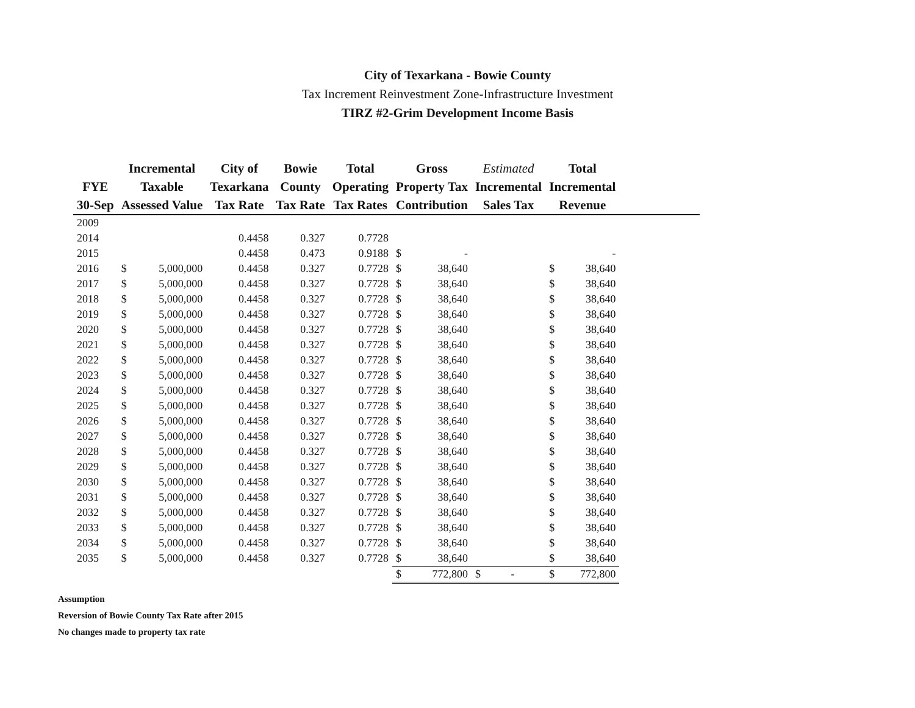City of Texarkana - Bowie County
Tax Increment Reinvestment Zone-Infrastructure Investment
TIRZ #2-Grim Development Income Basis
| FYE 30-Sep | Incremental Taxable Assessed Value | | City of Texarkana Tax Rate | Bowie County Tax Rate | Total Operating Tax Rates | Gross Property Tax Contribution | | Estimated Incremental Sales Tax | Total Incremental Revenue | | |
| --- | --- | --- | --- | --- | --- | --- | --- | --- | --- | --- | --- |
| 2009 | | | | | | | | | | | |
| 2014 | | | 0.4458 | 0.327 | 0.7728 | | | | | | |
| 2015 | | | 0.4458 | 0.473 | 0.9188 | $ | - | | | - | |
| 2016 | $ | 5,000,000 | 0.4458 | 0.327 | 0.7728 | $ | 38,640 | | $ | 38,640 | |
| 2017 | $ | 5,000,000 | 0.4458 | 0.327 | 0.7728 | $ | 38,640 | | $ | 38,640 | |
| 2018 | $ | 5,000,000 | 0.4458 | 0.327 | 0.7728 | $ | 38,640 | | $ | 38,640 | |
| 2019 | $ | 5,000,000 | 0.4458 | 0.327 | 0.7728 | $ | 38,640 | | $ | 38,640 | |
| 2020 | $ | 5,000,000 | 0.4458 | 0.327 | 0.7728 | $ | 38,640 | | $ | 38,640 | |
| 2021 | $ | 5,000,000 | 0.4458 | 0.327 | 0.7728 | $ | 38,640 | | $ | 38,640 | |
| 2022 | $ | 5,000,000 | 0.4458 | 0.327 | 0.7728 | $ | 38,640 | | $ | 38,640 | |
| 2023 | $ | 5,000,000 | 0.4458 | 0.327 | 0.7728 | $ | 38,640 | | $ | 38,640 | |
| 2024 | $ | 5,000,000 | 0.4458 | 0.327 | 0.7728 | $ | 38,640 | | $ | 38,640 | |
| 2025 | $ | 5,000,000 | 0.4458 | 0.327 | 0.7728 | $ | 38,640 | | $ | 38,640 | |
| 2026 | $ | 5,000,000 | 0.4458 | 0.327 | 0.7728 | $ | 38,640 | | $ | 38,640 | |
| 2027 | $ | 5,000,000 | 0.4458 | 0.327 | 0.7728 | $ | 38,640 | | $ | 38,640 | |
| 2028 | $ | 5,000,000 | 0.4458 | 0.327 | 0.7728 | $ | 38,640 | | $ | 38,640 | |
| 2029 | $ | 5,000,000 | 0.4458 | 0.327 | 0.7728 | $ | 38,640 | | $ | 38,640 | |
| 2030 | $ | 5,000,000 | 0.4458 | 0.327 | 0.7728 | $ | 38,640 | | $ | 38,640 | |
| 2031 | $ | 5,000,000 | 0.4458 | 0.327 | 0.7728 | $ | 38,640 | | $ | 38,640 | |
| 2032 | $ | 5,000,000 | 0.4458 | 0.327 | 0.7728 | $ | 38,640 | | $ | 38,640 | |
| 2033 | $ | 5,000,000 | 0.4458 | 0.327 | 0.7728 | $ | 38,640 | | $ | 38,640 | |
| 2034 | $ | 5,000,000 | 0.4458 | 0.327 | 0.7728 | $ | 38,640 | | $ | 38,640 | |
| 2035 | $ | 5,000,000 | 0.4458 | 0.327 | 0.7728 | $ | 38,640 | | $ | 38,640 | |
| | | | | | | $ | 772,800 | $ - | $ | 772,800 | |
Assumption
Reversion of Bowie County Tax Rate after 2015
No changes made to property tax rate